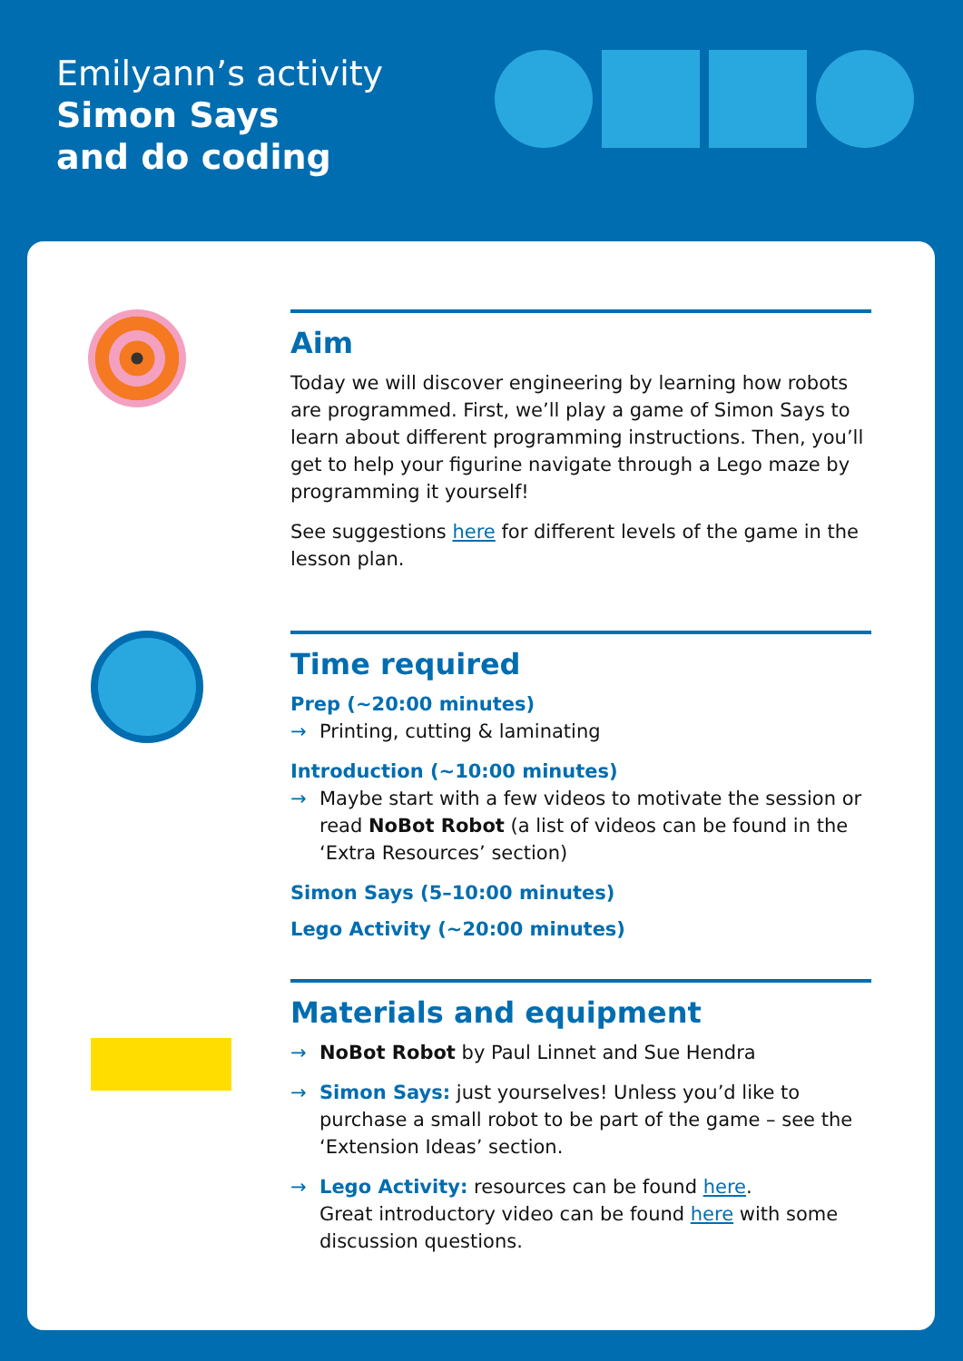Emilyann’s activity
Simon Says
and do coding
Aim
Today we will discover engineering by learning how robots are programmed. First, we’ll play a game of Simon Says to learn about different programming instructions. Then, you’ll get to help your figurine navigate through a Lego maze by programming it yourself!
See suggestions here for different levels of the game in the lesson plan.
Time required
Prep (~20:00 minutes)
→ Printing, cutting & laminating
Introduction (~10:00 minutes)
→ Maybe start with a few videos to motivate the session or read NoBot Robot (a list of videos can be found in the ‘Extra Resources’ section)
Simon Says (5–10:00 minutes)
Lego Activity (~20:00 minutes)
Materials and equipment
→ NoBot Robot by Paul Linnet and Sue Hendra
→ Simon Says: just yourselves! Unless you’d like to purchase a small robot to be part of the game – see the ‘Extension Ideas’ section.
→ Lego Activity: resources can be found here.
Great introductory video can be found here with some discussion questions.